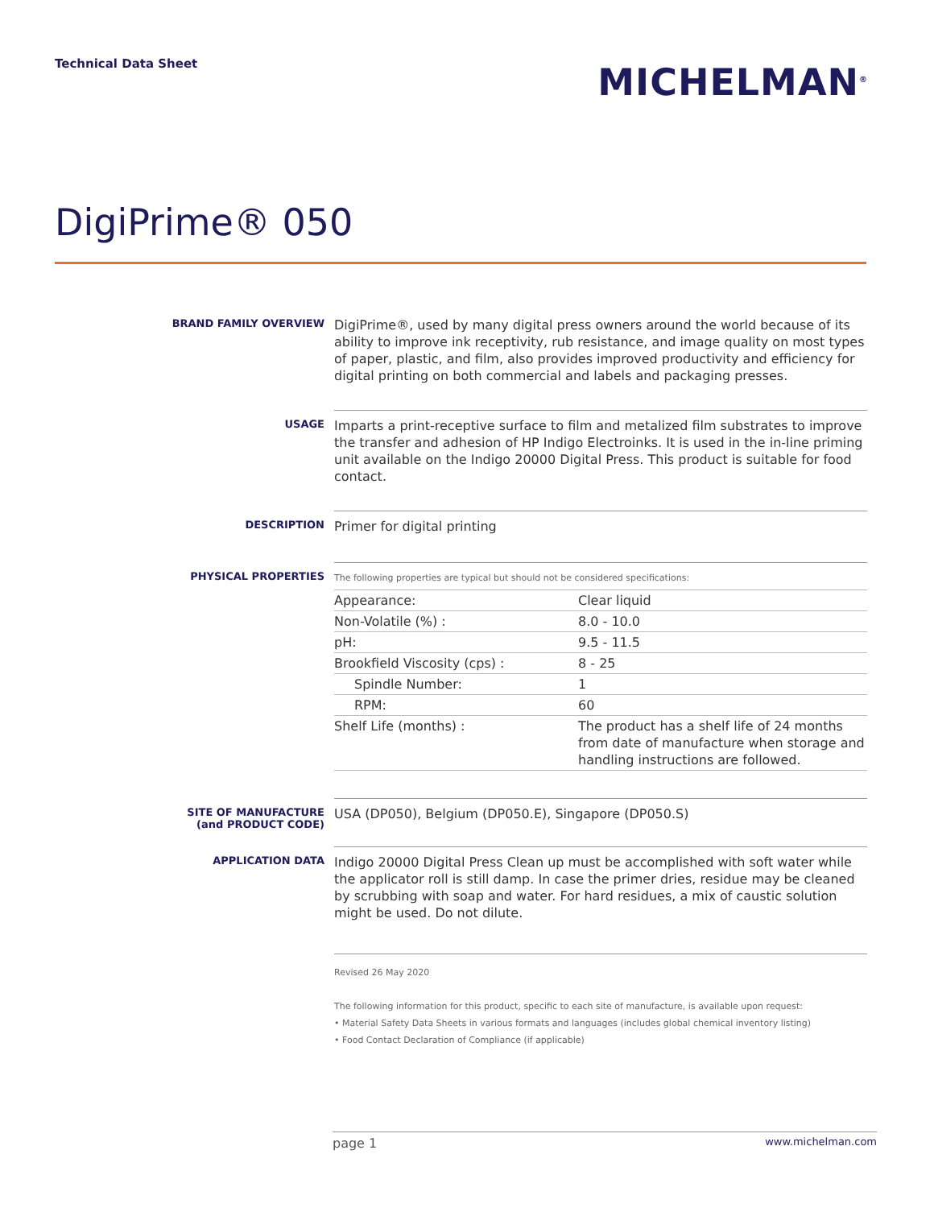Technical Data Sheet
MICHELMAN<sup>®</sup>
DigiPrime® 050
BRAND FAMILY OVERVIEW
DigiPrime®, used by many digital press owners around the world because of its ability to improve ink receptivity, rub resistance, and image quality on most types of paper, plastic, and film, also provides improved productivity and efficiency for digital printing on both commercial and labels and packaging presses.
USAGE
Imparts a print-receptive surface to film and metalized film substrates to improve the transfer and adhesion of HP Indigo Electroinks. It is used in the in-line priming unit available on the Indigo 20000 Digital Press. This product is suitable for food contact.
DESCRIPTION
Primer for digital printing
PHYSICAL PROPERTIES
The following properties are typical but should not be considered specifications:
| Appearance: | Clear liquid |
| Non-Volatile (%) : | 8.0 - 10.0 |
| pH: | 9.5 - 11.5 |
| Brookfield Viscosity (cps) : | 8 - 25 |
| Spindle Number: | 1 |
| RPM: | 60 |
| Shelf Life (months) : | The product has a shelf life of 24 months from date of manufacture when storage and handling instructions are followed. |
SITE OF MANUFACTURE
(and PRODUCT CODE)
USA (DP050), Belgium (DP050.E), Singapore (DP050.S)
APPLICATION DATA
Indigo 20000 Digital Press Clean up must be accomplished with soft water while the applicator roll is still damp. In case the primer dries, residue may be cleaned by scrubbing with soap and water. For hard residues, a mix of caustic solution might be used. Do not dilute.
Revised 26 May 2020
The following information for this product, specific to each site of manufacture, is available upon request:
• Material Safety Data Sheets in various formats and languages (includes global chemical inventory listing)
• Food Contact Declaration of Compliance (if applicable)
page 1 www.michelman.com